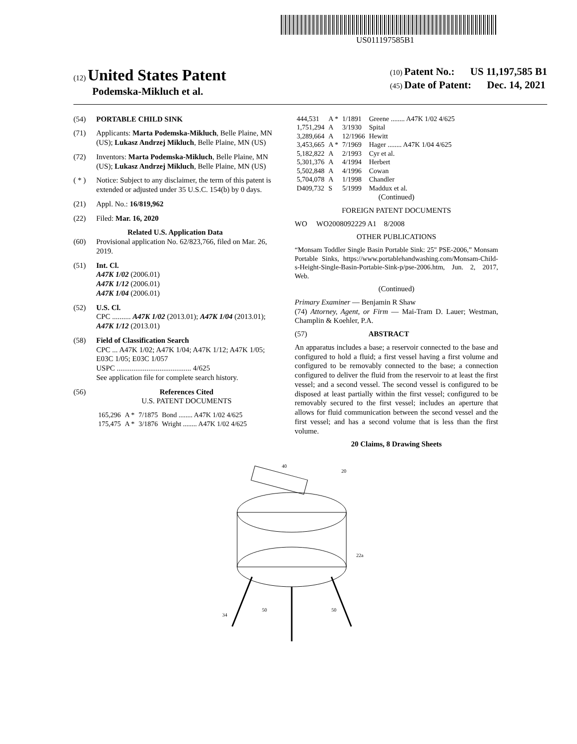US011197585B1
(12) United States Patent
Podemska-Mikluch et al.
(10) Patent No.: US 11,197,585 B1
(45) Date of Patent: Dec. 14, 2021
(54) PORTABLE CHILD SINK
(71) Applicants: Marta Podemska-Mikluch, Belle Plaine, MN (US); Lukasz Andrzej Mikluch, Belle Plaine, MN (US)
(72) Inventors: Marta Podemska-Mikluch, Belle Plaine, MN (US); Lukasz Andrzej Mikluch, Belle Plaine, MN (US)
( * ) Notice: Subject to any disclaimer, the term of this patent is extended or adjusted under 35 U.S.C. 154(b) by 0 days.
(21) Appl. No.: 16/819,962
(22) Filed: Mar. 16, 2020
Related U.S. Application Data
(60) Provisional application No. 62/823,766, filed on Mar. 26, 2019.
(51) Int. Cl.
A47K 1/02 (2006.01)
A47K 1/12 (2006.01)
A47K 1/04 (2006.01)
(52) U.S. Cl.
CPC .......... A47K 1/02 (2013.01); A47K 1/04 (2013.01); A47K 1/12 (2013.01)
(58) Field of Classification Search
CPC ... A47K 1/02; A47K 1/04; A47K 1/12; A47K 1/05; E03C 1/05; E03C 1/057
USPC ........................................ 4/625
See application file for complete search history.
(56) References Cited
U.S. PATENT DOCUMENTS
| 165,296 | A * | 7/1875 | Bond ........ A47K 1/02 4/625 |
| 175,475 | A * | 3/1876 | Wright ........ A47K 1/02 4/625 |
| 444,531 | A * | 1/1891 | Greene ........ A47K 1/02 4/625 |
| 1,751,294 | A | 3/1930 | Spital |
| 3,289,664 | A | 12/1966 | Hewitt |
| 3,453,665 | A * | 7/1969 | Hager ........ A47K 1/04 4/625 |
| 5,182,822 | A | 2/1993 | Cyr et al. |
| 5,301,376 | A | 4/1994 | Herbert |
| 5,502,848 | A | 4/1996 | Cowan |
| 5,704,078 | A | 1/1998 | Chandler |
| D409,732 | S | 5/1999 | Maddux et al. |
(Continued)
FOREIGN PATENT DOCUMENTS
WO WO2008092229 A1 8/2008
OTHER PUBLICATIONS
“Monsam Toddler Single Basin Portable Sink: 25" PSE-2006,” Monsam Portable Sinks, https://www.portablehandwashing.com/Monsam-Child-s-Height-Single-Basin-Portabie-Sink-p/pse-2006.htm, Jun. 2, 2017, Web.
(Continued)
Primary Examiner — Benjamin R Shaw
(74) Attorney, Agent, or Firm — Mai-Tram D. Lauer; Westman, Champlin & Koehler, P.A.
(57) ABSTRACT
An apparatus includes a base; a reservoir connected to the base and configured to hold a fluid; a first vessel having a first volume and configured to be removably connected to the base; a connection configured to deliver the fluid from the reservoir to at least the first vessel; and a second vessel. The second vessel is configured to be disposed at least partially within the first vessel; configured to be removably secured to the first vessel; includes an aperture that allows for fluid communication between the second vessel and the first vessel; and has a second volume that is less than the first volume.
20 Claims, 8 Drawing Sheets
34
50
50
40
20
22a